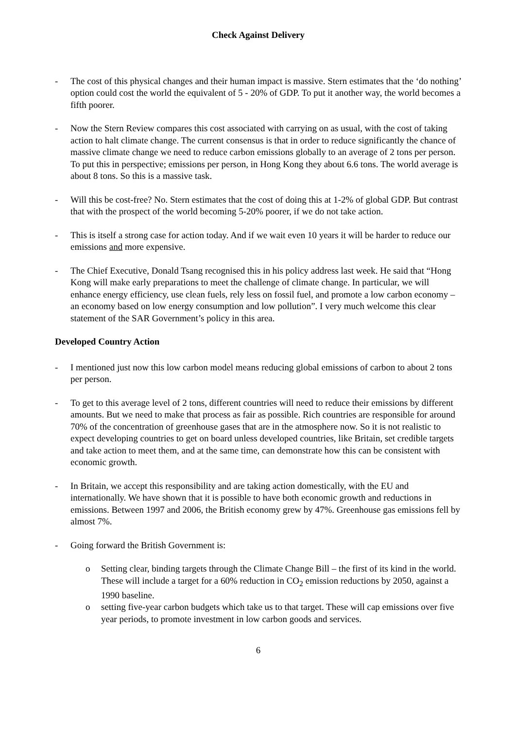Check Against Delivery
- The cost of this physical changes and their human impact is massive. Stern estimates that the ‘do nothing’ option could cost the world the equivalent of 5 - 20% of GDP. To put it another way, the world becomes a fifth poorer.
- Now the Stern Review compares this cost associated with carrying on as usual, with the cost of taking action to halt climate change. The current consensus is that in order to reduce significantly the chance of massive climate change we need to reduce carbon emissions globally to an average of 2 tons per person. To put this in perspective; emissions per person, in Hong Kong they about 6.6 tons. The world average is about 8 tons. So this is a massive task.
- Will this be cost-free? No. Stern estimates that the cost of doing this at 1-2% of global GDP. But contrast that with the prospect of the world becoming 5-20% poorer, if we do not take action.
- This is itself a strong case for action today. And if we wait even 10 years it will be harder to reduce our emissions and more expensive.
- The Chief Executive, Donald Tsang recognised this in his policy address last week. He said that “Hong Kong will make early preparations to meet the challenge of climate change. In particular, we will enhance energy efficiency, use clean fuels, rely less on fossil fuel, and promote a low carbon economy – an economy based on low energy consumption and low pollution”. I very much welcome this clear statement of the SAR Government’s policy in this area.
Developed Country Action
- I mentioned just now this low carbon model means reducing global emissions of carbon to about 2 tons per person.
- To get to this average level of 2 tons, different countries will need to reduce their emissions by different amounts. But we need to make that process as fair as possible. Rich countries are responsible for around 70% of the concentration of greenhouse gases that are in the atmosphere now. So it is not realistic to expect developing countries to get on board unless developed countries, like Britain, set credible targets and take action to meet them, and at the same time, can demonstrate how this can be consistent with economic growth.
- In Britain, we accept this responsibility and are taking action domestically, with the EU and internationally. We have shown that it is possible to have both economic growth and reductions in emissions. Between 1997 and 2006, the British economy grew by 47%. Greenhouse gas emissions fell by almost 7%.
- Going forward the British Government is:
o Setting clear, binding targets through the Climate Change Bill – the first of its kind in the world. These will include a target for a 60% reduction in CO<sub>2</sub> emission reductions by 2050, against a 1990 baseline.
o setting five-year carbon budgets which take us to that target. These will cap emissions over five year periods, to promote investment in low carbon goods and services.
6